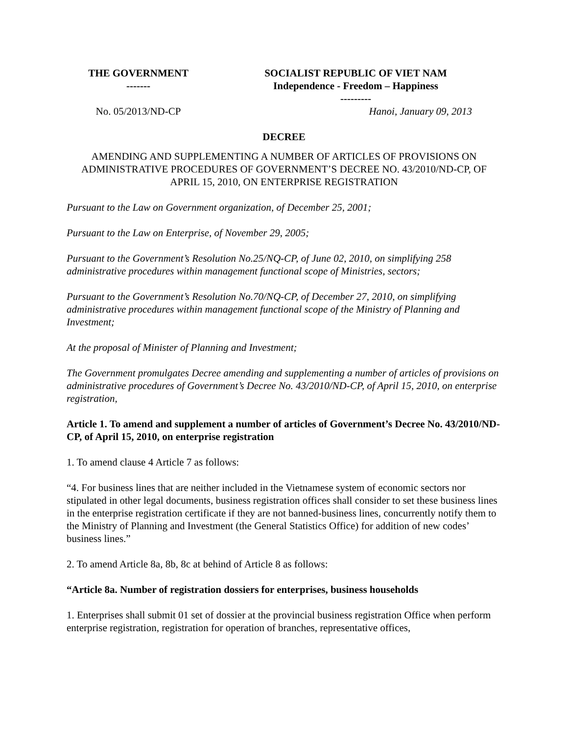| THE GOVERNMENT ------- | SOCIALIST REPUBLIC OF VIET NAM Independence - Freedom – Happiness --------- |
| No. 05/2013/ND-CP | Hanoi, January 09, 2013 |
DECREE
AMENDING AND SUPPLEMENTING A NUMBER OF ARTICLES OF PROVISIONS ON ADMINISTRATIVE PROCEDURES OF GOVERNMENT’S DECREE NO. 43/2010/ND-CP, OF APRIL 15, 2010, ON ENTERPRISE REGISTRATION
Pursuant to the Law on Government organization, of December 25, 2001;
Pursuant to the Law on Enterprise, of November 29, 2005;
Pursuant to the Government’s Resolution No.25/NQ-CP, of June 02, 2010, on simplifying 258 administrative procedures within management functional scope of Ministries, sectors;
Pursuant to the Government’s Resolution No.70/NQ-CP, of December 27, 2010, on simplifying administrative procedures within management functional scope of the Ministry of Planning and Investment;
At the proposal of Minister of Planning and Investment;
The Government promulgates Decree amending and supplementing a number of articles of provisions on administrative procedures of Government’s Decree No. 43/2010/ND-CP, of April 15, 2010, on enterprise registration,
Article 1. To amend and supplement a number of articles of Government’s Decree No. 43/2010/ND-CP, of April 15, 2010, on enterprise registration
1. To amend clause 4 Article 7 as follows:
“4. For business lines that are neither included in the Vietnamese system of economic sectors nor stipulated in other legal documents, business registration offices shall consider to set these business lines in the enterprise registration certificate if they are not banned-business lines, concurrently notify them to the Ministry of Planning and Investment (the General Statistics Office) for addition of new codes’ business lines.”
2. To amend Article 8a, 8b, 8c at behind of Article 8 as follows:
“Article 8a. Number of registration dossiers for enterprises, business households
1. Enterprises shall submit 01 set of dossier at the provincial business registration Office when perform enterprise registration, registration for operation of branches, representative offices,